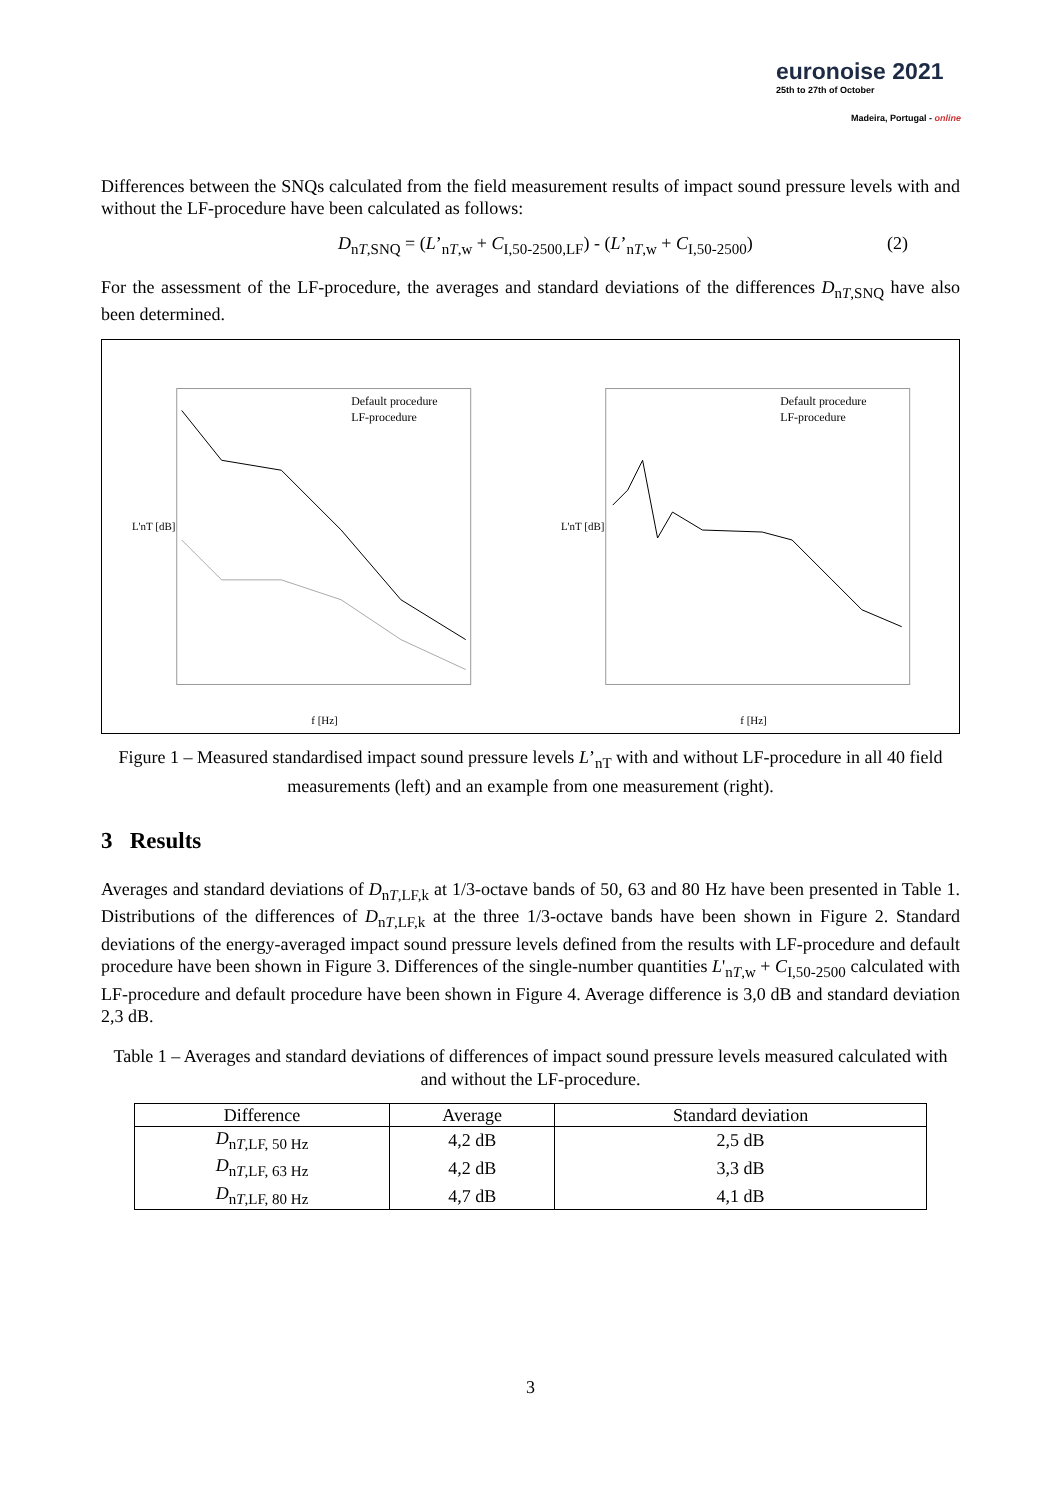euronoise 2021
25th to 27th of October
Madeira, Portugal - online
Differences between the SNQs calculated from the field measurement results of impact sound pressure levels with and without the LF-procedure have been calculated as follows:
D<sub>nT,SNQ</sub> = (L’<sub>nT,w</sub> + C<sub>I,50-2500,LF</sub>) - (L’<sub>nT,w</sub> + C<sub>I,50-2500</sub>) (2)
For the assessment of the LF-procedure, the averages and standard deviations of the differences D<sub>nT,SNQ</sub> have also been determined.
L'nT [dB]
f [Hz]
Default procedure
LF-procedure
L'nT [dB]
f [Hz]
Default procedure
LF-procedure
Figure 1 – Measured standardised impact sound pressure levels L’<sub>nT</sub> with and without LF-procedure in all 40 field measurements (left) and an example from one measurement (right).
3 Results
Averages and standard deviations of D<sub>nT,LF,k</sub> at 1/3-octave bands of 50, 63 and 80 Hz have been presented in Table 1. Distributions of the differences of D<sub>nT,LF,k</sub> at the three 1/3-octave bands have been shown in Figure 2. Standard deviations of the energy-averaged impact sound pressure levels defined from the results with LF-procedure and default procedure have been shown in Figure 3. Differences of the single-number quantities L'<sub>nT,w</sub> + C<sub>I,50-2500</sub> calculated with LF-procedure and default procedure have been shown in Figure 4. Average difference is 3,0 dB and standard deviation 2,3 dB.
Table 1 – Averages and standard deviations of differences of impact sound pressure levels measured calculated with and without the LF-procedure.
| Difference | Average | Standard deviation |
| --- | --- | --- |
| D<sub>nT,LF, 50 Hz</sub> | 4,2 dB | 2,5 dB |
| D<sub>nT,LF, 63 Hz</sub> | 4,2 dB | 3,3 dB |
| D<sub>nT,LF, 80 Hz</sub> | 4,7 dB | 4,1 dB |
3